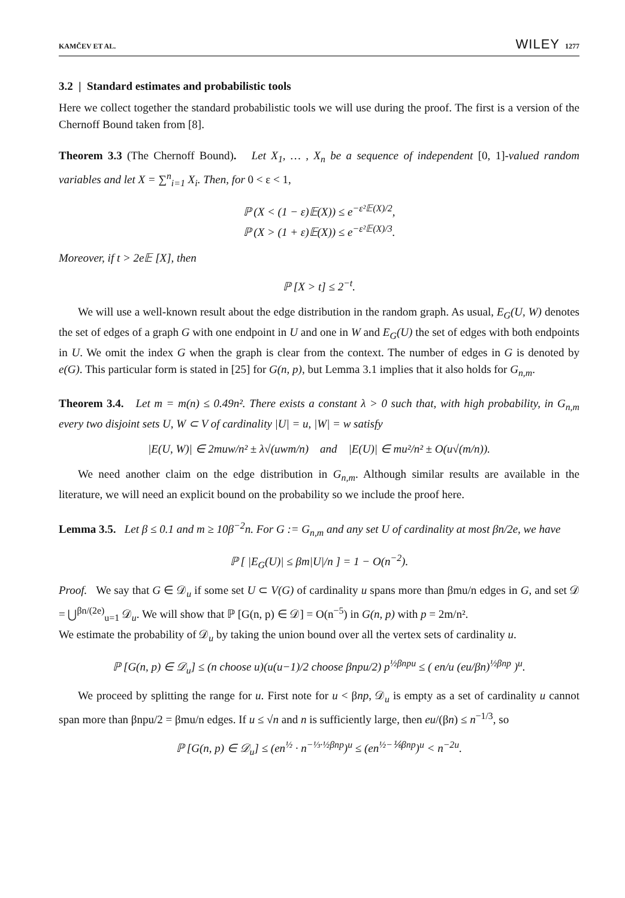KAMČEV ET AL. WILEY 1277
3.2 | Standard estimates and probabilistic tools
Here we collect together the standard probabilistic tools we will use during the proof. The first is a version of the Chernoff Bound taken from [8].
Theorem 3.3 (The Chernoff Bound). Let X<sub>1</sub>, … , X<sub>n</sub> be a sequence of independent [0, 1]-valued random variables and let X = ∑<sup>n</sup><sub>i=1</sub> X<sub>i</sub>. Then, for 0 < ε < 1,
ℙ (X < (1 − ε)𝔼(X)) ≤ e<sup>−ε²𝔼(X)/2</sup>,
ℙ (X > (1 + ε)𝔼(X)) ≤ e<sup>−ε²𝔼(X)/3</sup>.
Moreover, if t > 2e𝔼 [X], then
ℙ [X > t] ≤ 2<sup>−t</sup>.
We will use a well-known result about the edge distribution in the random graph. As usual, E<sub>G</sub>(U, W) denotes the set of edges of a graph G with one endpoint in U and one in W and E<sub>G</sub>(U) the set of edges with both endpoints in U. We omit the index G when the graph is clear from the context. The number of edges in G is denoted by e(G). This particular form is stated in [25] for G(n, p), but Lemma 3.1 implies that it also holds for G<sub>n,m</sub>.
Theorem 3.4. Let m = m(n) ≤ 0.49n². There exists a constant λ > 0 such that, with high probability, in G<sub>n,m</sub> every two disjoint sets U, W ⊂ V of cardinality |U| = u, |W| = w satisfy
|E(U, W)| ∈ 2muw/n² ± λ√(uwm/n) and |E(U)| ∈ mu²/n² ± O(u√(m/n)).
We need another claim on the edge distribution in G<sub>n,m</sub>. Although similar results are available in the literature, we will need an explicit bound on the probability so we include the proof here.
Lemma 3.5. Let β ≤ 0.1 and m ≥ 10β<sup>−2</sup>n. For G := G<sub>n,m</sub> and any set U of cardinality at most βn/2e, we have
ℙ [ |E<sub>G</sub>(U)| ≤ βm|U|/n ] = 1 − O(n<sup>−2</sup>).
Proof. We say that G ∈ 𝒟<sub>u</sub> if some set U ⊂ V(G) of cardinality u spans more than βmu/n edges in G, and set 𝒟 = ⋃<sup>βn/(2e)</sup><sub>u=1</sub> 𝒟<sub>u</sub>. We will show that ℙ [G(n, p) ∈ 𝒟] = O(n<sup>−5</sup>) in G(n, p) with p = 2m/n².
We estimate the probability of 𝒟<sub>u</sub> by taking the union bound over all the vertex sets of cardinality u.
ℙ [G(n, p) ∈ 𝒟<sub>u</sub>] ≤ (n choose u)(u(u−1)/2 choose βnpu/2) p<sup>½βnpu</sup> ≤ ( en/u (eu/βn)<sup>½βnp</sup> )<sup>u</sup>.
We proceed by splitting the range for u. First note for u < βnp, 𝒟<sub>u</sub> is empty as a set of cardinality u cannot span more than βnpu/2 = βmu/n edges. If u ≤ √n and n is sufficiently large, then eu/(βn) ≤ n<sup>−1/3</sup>, so
ℙ [G(n, p) ∈ 𝒟<sub>u</sub>] ≤ (en<sup>½</sup> · n<sup>−⅓·½βnp</sup>)<sup>u</sup> ≤ (en<sup>½−⅙βnp</sup>)<sup>u</sup> < n<sup>−2u</sup>.